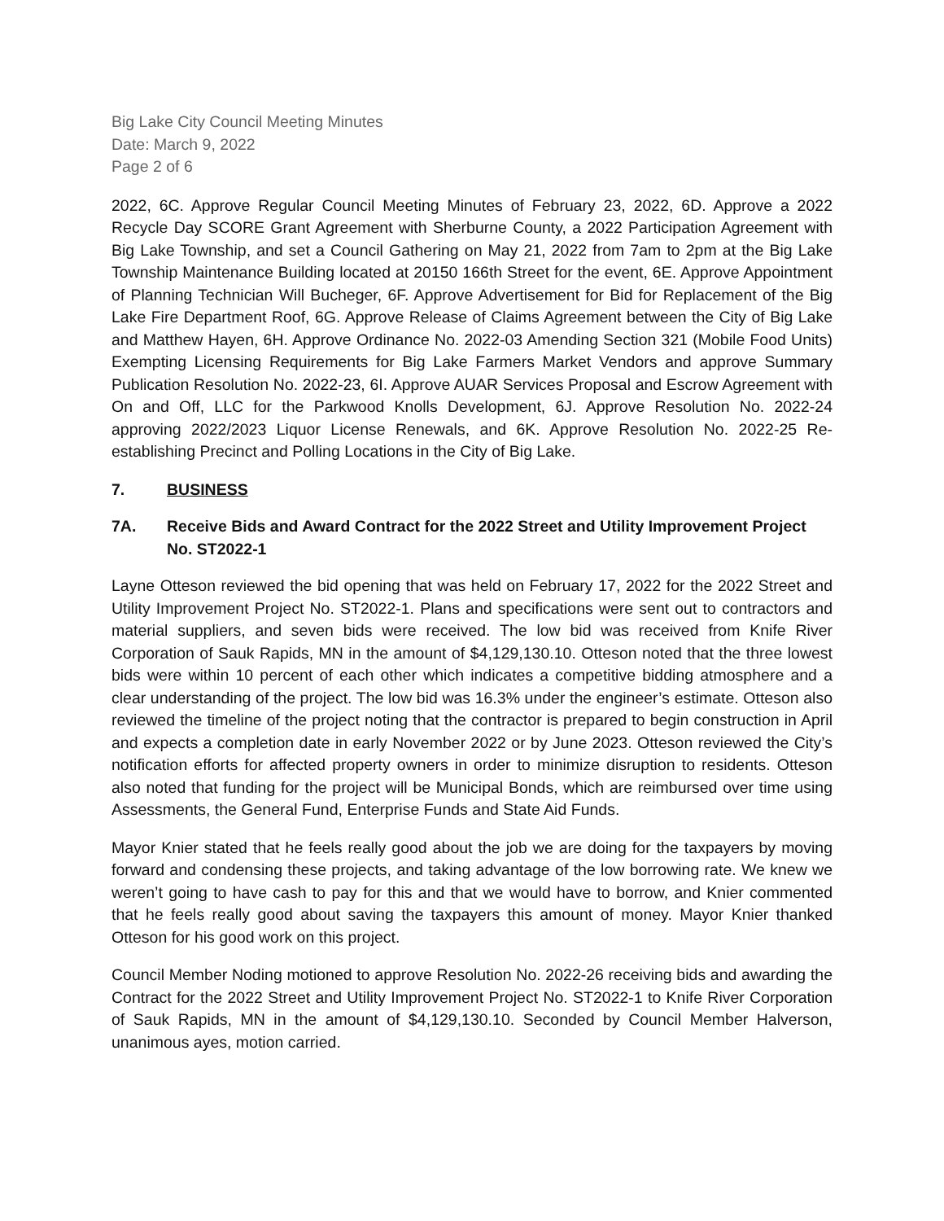Big Lake City Council Meeting Minutes
Date: March 9, 2022
Page 2 of 6
2022, 6C. Approve Regular Council Meeting Minutes of February 23, 2022, 6D. Approve a 2022 Recycle Day SCORE Grant Agreement with Sherburne County, a 2022 Participation Agreement with Big Lake Township, and set a Council Gathering on May 21, 2022 from 7am to 2pm at the Big Lake Township Maintenance Building located at 20150 166th Street for the event, 6E. Approve Appointment of Planning Technician Will Bucheger, 6F. Approve Advertisement for Bid for Replacement of the Big Lake Fire Department Roof, 6G. Approve Release of Claims Agreement between the City of Big Lake and Matthew Hayen, 6H. Approve Ordinance No. 2022-03 Amending Section 321 (Mobile Food Units) Exempting Licensing Requirements for Big Lake Farmers Market Vendors and approve Summary Publication Resolution No. 2022-23, 6I. Approve AUAR Services Proposal and Escrow Agreement with On and Off, LLC for the Parkwood Knolls Development, 6J. Approve Resolution No. 2022-24 approving 2022/2023 Liquor License Renewals, and 6K. Approve Resolution No. 2022-25 Re-establishing Precinct and Polling Locations in the City of Big Lake.
7. BUSINESS
7A. Receive Bids and Award Contract for the 2022 Street and Utility Improvement Project No. ST2022-1
Layne Otteson reviewed the bid opening that was held on February 17, 2022 for the 2022 Street and Utility Improvement Project No. ST2022-1. Plans and specifications were sent out to contractors and material suppliers, and seven bids were received. The low bid was received from Knife River Corporation of Sauk Rapids, MN in the amount of $4,129,130.10. Otteson noted that the three lowest bids were within 10 percent of each other which indicates a competitive bidding atmosphere and a clear understanding of the project. The low bid was 16.3% under the engineer’s estimate. Otteson also reviewed the timeline of the project noting that the contractor is prepared to begin construction in April and expects a completion date in early November 2022 or by June 2023. Otteson reviewed the City’s notification efforts for affected property owners in order to minimize disruption to residents. Otteson also noted that funding for the project will be Municipal Bonds, which are reimbursed over time using Assessments, the General Fund, Enterprise Funds and State Aid Funds.
Mayor Knier stated that he feels really good about the job we are doing for the taxpayers by moving forward and condensing these projects, and taking advantage of the low borrowing rate. We knew we weren’t going to have cash to pay for this and that we would have to borrow, and Knier commented that he feels really good about saving the taxpayers this amount of money. Mayor Knier thanked Otteson for his good work on this project.
Council Member Noding motioned to approve Resolution No. 2022-26 receiving bids and awarding the Contract for the 2022 Street and Utility Improvement Project No. ST2022-1 to Knife River Corporation of Sauk Rapids, MN in the amount of $4,129,130.10. Seconded by Council Member Halverson, unanimous ayes, motion carried.